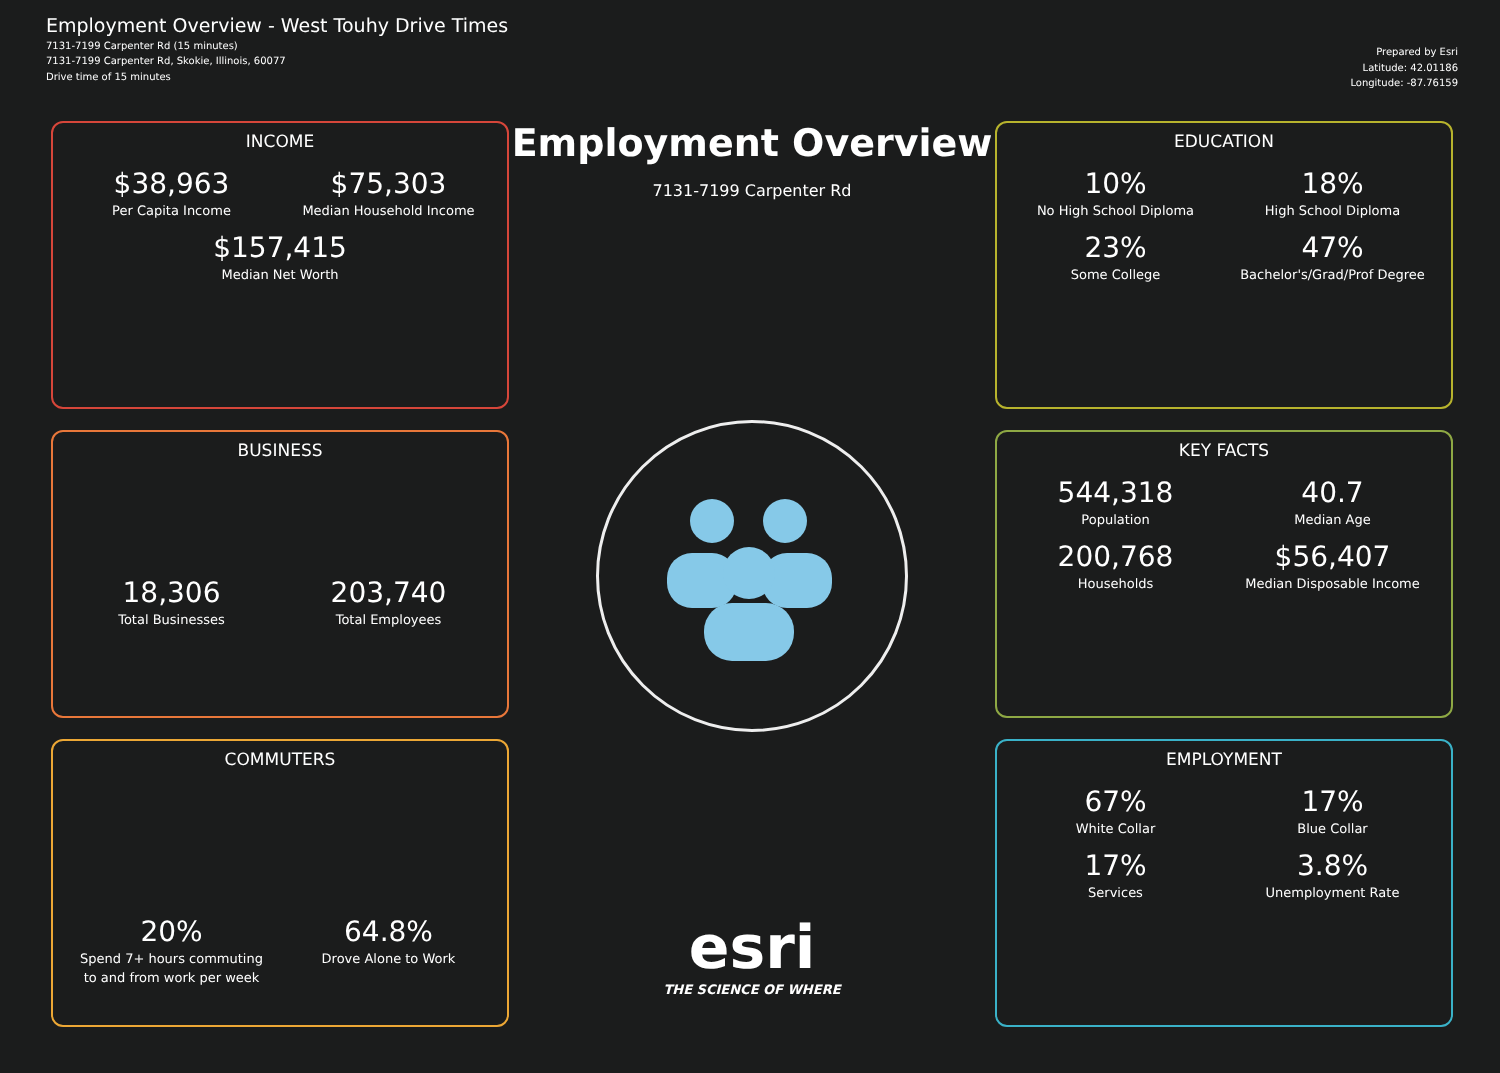Employment Overview - West Touhy Drive Times
7131-7199 Carpenter Rd (15 minutes)
7131-7199 Carpenter Rd, Skokie, Illinois, 60077
Drive time of 15 minutes
Prepared by Esri
Latitude: 42.01186
Longitude: -87.76159
INCOME
$38,963
Per Capita Income
$75,303
Median Household Income
$157,415
Median Net Worth
BUSINESS
18,306
Total Businesses
203,740
Total Employees
COMMUTERS
20%
Spend 7+ hours commuting to and from work per week
64.8%
Drove Alone to Work
Employment Overview
7131-7199 Carpenter Rd
esri
THE SCIENCE OF WHERE
EDUCATION
10%
No High School Diploma
18%
High School Diploma
23%
Some College
47%
Bachelor's/Grad/Prof Degree
KEY FACTS
544,318
Population
40.7
Median Age
200,768
Households
$56,407
Median Disposable Income
EMPLOYMENT
67%
White Collar
17%
Blue Collar
17%
Services
3.8%
Unemployment Rate